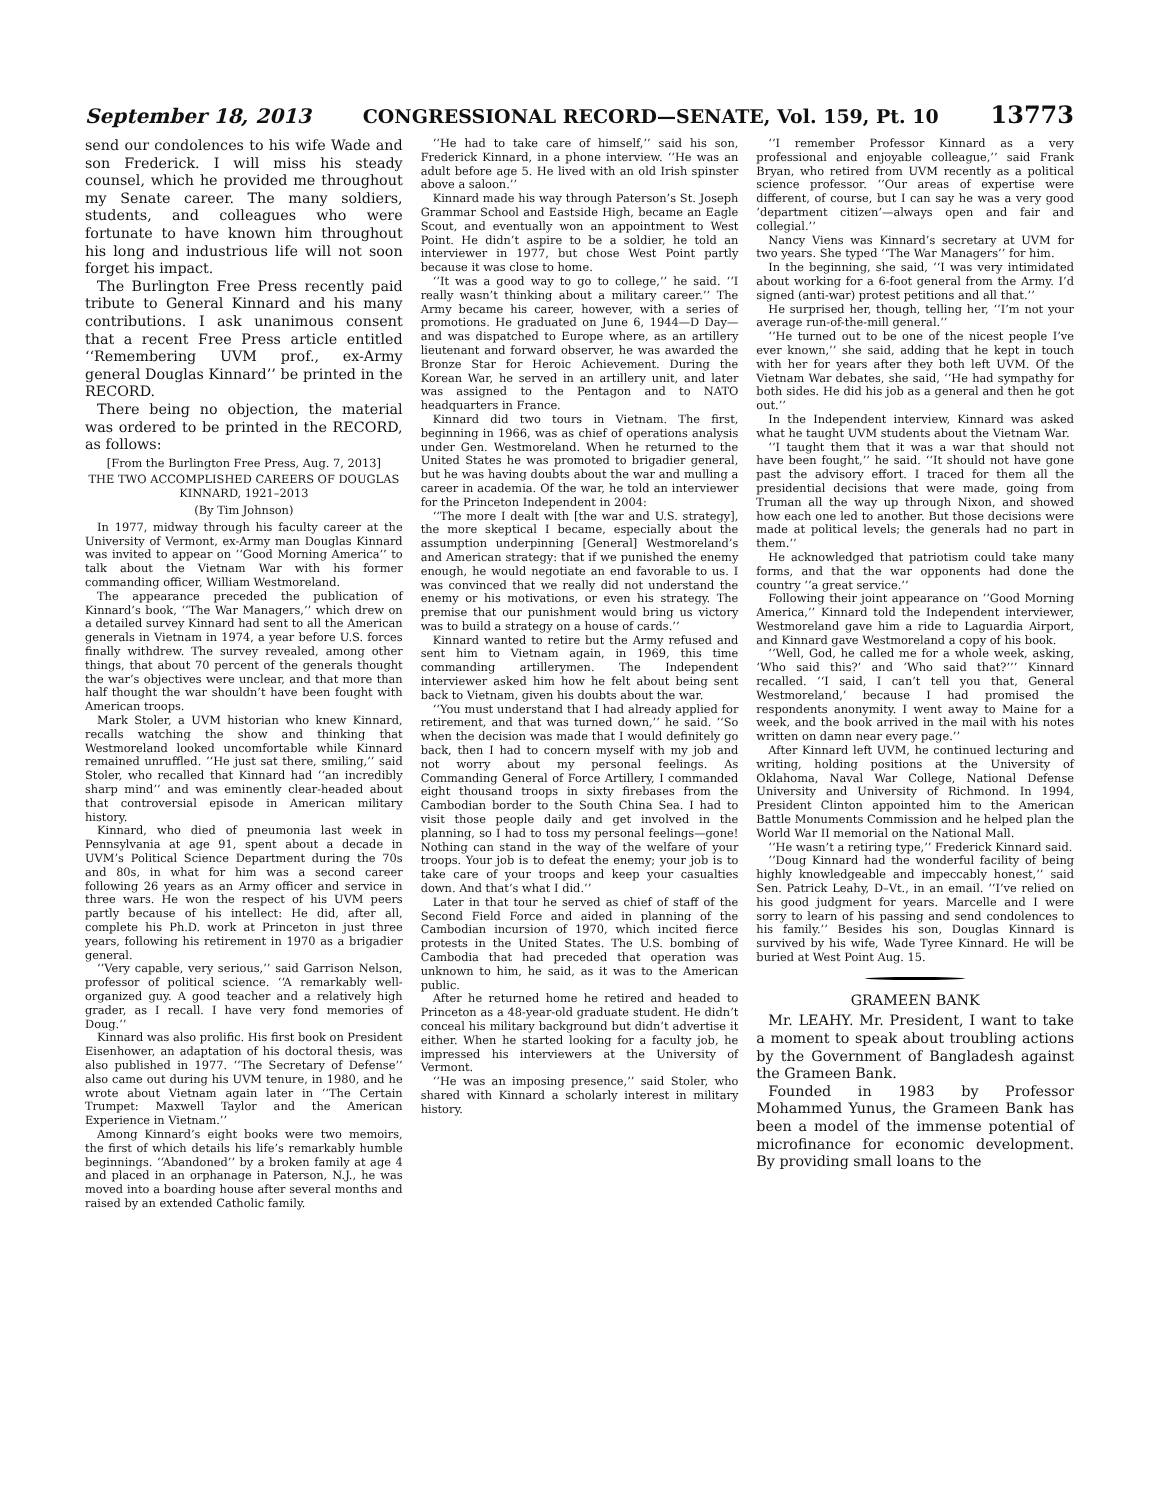September 18, 2013 CONGRESSIONAL RECORD—SENATE, Vol. 159, Pt. 10 13773
send our condolences to his wife Wade and son Frederick. I will miss his steady counsel, which he provided me throughout my Senate career. The many soldiers, students, and colleagues who were fortunate to have known him throughout his long and industrious life will not soon forget his impact.
The Burlington Free Press recently paid tribute to General Kinnard and his many contributions. I ask unanimous consent that a recent Free Press article entitled ‘‘Remembering UVM prof., ex-Army general Douglas Kinnard’’ be printed in the RECORD.
There being no objection, the material was ordered to be printed in the RECORD, as follows:
[From the Burlington Free Press, Aug. 7, 2013]
THE TWO ACCOMPLISHED CAREERS OF DOUGLAS KINNARD, 1921–2013
(By Tim Johnson)
In 1977, midway through his faculty career at the University of Vermont, ex-Army man Douglas Kinnard was invited to appear on ‘‘Good Morning America’’ to talk about the Vietnam War with his former commanding officer, William Westmoreland.
The appearance preceded the publication of Kinnard’s book, ‘‘The War Managers,’’ which drew on a detailed survey Kinnard had sent to all the American generals in Vietnam in 1974, a year before U.S. forces finally withdrew. The survey revealed, among other things, that about 70 percent of the generals thought the war’s objectives were unclear, and that more than half thought the war shouldn’t have been fought with American troops.
Mark Stoler, a UVM historian who knew Kinnard, recalls watching the show and thinking that Westmoreland looked uncomfortable while Kinnard remained unruffled. ‘‘He just sat there, smiling,’’ said Stoler, who recalled that Kinnard had ‘‘an incredibly sharp mind’’ and was eminently clear-headed about that controversial episode in American military history.
Kinnard, who died of pneumonia last week in Pennsylvania at age 91, spent about a decade in UVM’s Political Science Department during the 70s and 80s, in what for him was a second career following 26 years as an Army officer and service in three wars. He won the respect of his UVM peers partly because of his intellect: He did, after all, complete his Ph.D. work at Princeton in just three years, following his retirement in 1970 as a brigadier general.
‘‘Very capable, very serious,’’ said Garrison Nelson, professor of political science. ‘‘A remarkably well-organized guy. A good teacher and a relatively high grader, as I recall. I have very fond memories of Doug.’’
Kinnard was also prolific. His first book on President Eisenhower, an adaptation of his doctoral thesis, was also published in 1977. ‘‘The Secretary of Defense’’ also came out during his UVM tenure, in 1980, and he wrote about Vietnam again later in ‘‘The Certain Trumpet: Maxwell Taylor and the American Experience in Vietnam.’’
Among Kinnard’s eight books were two memoirs, the first of which details his life’s remarkably humble beginnings. ‘‘Abandoned’’ by a broken family at age 4 and placed in an orphanage in Paterson, N.J., he was moved into a boarding house after several months and raised by an extended Catholic family.
‘‘He had to take care of himself,’’ said his son, Frederick Kinnard, in a phone interview. ‘‘He was an adult before age 5. He lived with an old Irish spinster above a saloon.’’
Kinnard made his way through Paterson’s St. Joseph Grammar School and Eastside High, became an Eagle Scout, and eventually won an appointment to West Point. He didn’t aspire to be a soldier, he told an interviewer in 1977, but chose West Point partly because it was close to home.
‘‘It was a good way to go to college,’’ he said. ‘‘I really wasn’t thinking about a military career.’’ The Army became his career, however, with a series of promotions. He graduated on June 6, 1944—D Day—and was dispatched to Europe where, as an artillery lieutenant and forward observer, he was awarded the Bronze Star for Heroic Achievement. During the Korean War, he served in an artillery unit, and later was assigned to the Pentagon and to NATO headquarters in France.
Kinnard did two tours in Vietnam. The first, beginning in 1966, was as chief of operations analysis under Gen. Westmoreland. When he returned to the United States he was promoted to brigadier general, but he was having doubts about the war and mulling a career in academia. Of the war, he told an interviewer for the Princeton Independent in 2004:
‘‘The more I dealt with [the war and U.S. strategy], the more skeptical I became, especially about the assumption underpinning [General] Westmoreland’s and American strategy: that if we punished the enemy enough, he would negotiate an end favorable to us. I was convinced that we really did not understand the enemy or his motivations, or even his strategy. The premise that our punishment would bring us victory was to build a strategy on a house of cards.’’
Kinnard wanted to retire but the Army refused and sent him to Vietnam again, in 1969, this time commanding artillerymen. The Independent interviewer asked him how he felt about being sent back to Vietnam, given his doubts about the war.
‘‘You must understand that I had already applied for retirement, and that was turned down,’’ he said. ‘‘So when the decision was made that I would definitely go back, then I had to concern myself with my job and not worry about my personal feelings. As Commanding General of Force Artillery, I commanded eight thousand troops in sixty firebases from the Cambodian border to the South China Sea. I had to visit those people daily and get involved in the planning, so I had to toss my personal feelings—gone! Nothing can stand in the way of the welfare of your troops. Your job is to defeat the enemy; your job is to take care of your troops and keep your casualties down. And that’s what I did.’’
Later in that tour he served as chief of staff of the Second Field Force and aided in planning of the Cambodian incursion of 1970, which incited fierce protests in the United States. The U.S. bombing of Cambodia that had preceded that operation was unknown to him, he said, as it was to the American public.
After he returned home he retired and headed to Princeton as a 48-year-old graduate student. He didn’t conceal his military background but didn’t advertise it either. When he started looking for a faculty job, he impressed his interviewers at the University of Vermont.
‘‘He was an imposing presence,’’ said Stoler, who shared with Kinnard a scholarly interest in military history.
‘‘I remember Professor Kinnard as a very professional and enjoyable colleague,’’ said Frank Bryan, who retired from UVM recently as a political science professor. ‘‘Our areas of expertise were different, of course, but I can say he was a very good ‘department citizen’—always open and fair and collegial.’’
Nancy Viens was Kinnard’s secretary at UVM for two years. She typed ‘‘The War Managers’’ for him.
In the beginning, she said, ‘‘I was very intimidated about working for a 6-foot general from the Army. I’d signed (anti-war) protest petitions and all that.’’
He surprised her, though, telling her, ‘‘I’m not your average run-of-the-mill general.’’
‘‘He turned out to be one of the nicest people I’ve ever known,’’ she said, adding that he kept in touch with her for years after they both left UVM. Of the Vietnam War debates, she said, ‘‘He had sympathy for both sides. He did his job as a general and then he got out.’’
In the Independent interview, Kinnard was asked what he taught UVM students about the Vietnam War.
‘‘I taught them that it was a war that should not have been fought,’’ he said. ‘‘It should not have gone past the advisory effort. I traced for them all the presidential decisions that were made, going from Truman all the way up through Nixon, and showed how each one led to another. But those decisions were made at political levels; the generals had no part in them.’’
He acknowledged that patriotism could take many forms, and that the war opponents had done the country ‘‘a great service.’’
Following their joint appearance on ‘‘Good Morning America,’’ Kinnard told the Independent interviewer, Westmoreland gave him a ride to Laguardia Airport, and Kinnard gave Westmoreland a copy of his book.
‘‘Well, God, he called me for a whole week, asking, ‘Who said this?’ and ‘Who said that?’’’ Kinnard recalled. ‘‘I said, I can’t tell you that, General Westmoreland,’ because I had promised the respondents anonymity. I went away to Maine for a week, and the book arrived in the mail with his notes written on damn near every page.’’
After Kinnard left UVM, he continued lecturing and writing, holding positions at the University of Oklahoma, Naval War College, National Defense University and University of Richmond. In 1994, President Clinton appointed him to the American Battle Monuments Commission and he helped plan the World War II memorial on the National Mall.
‘‘He wasn’t a retiring type,’’ Frederick Kinnard said.
‘‘Doug Kinnard had the wonderful facility of being highly knowledgeable and impeccably honest,’’ said Sen. Patrick Leahy, D–Vt., in an email. ‘‘I’ve relied on his good judgment for years. Marcelle and I were sorry to learn of his passing and send condolences to his family.’’ Besides his son, Douglas Kinnard is survived by his wife, Wade Tyree Kinnard. He will be buried at West Point Aug. 15.
GRAMEEN BANK
Mr. LEAHY. Mr. President, I want to take a moment to speak about troubling actions by the Government of Bangladesh against the Grameen Bank.
Founded in 1983 by Professor Mohammed Yunus, the Grameen Bank has been a model of the immense potential of microfinance for economic development. By providing small loans to the